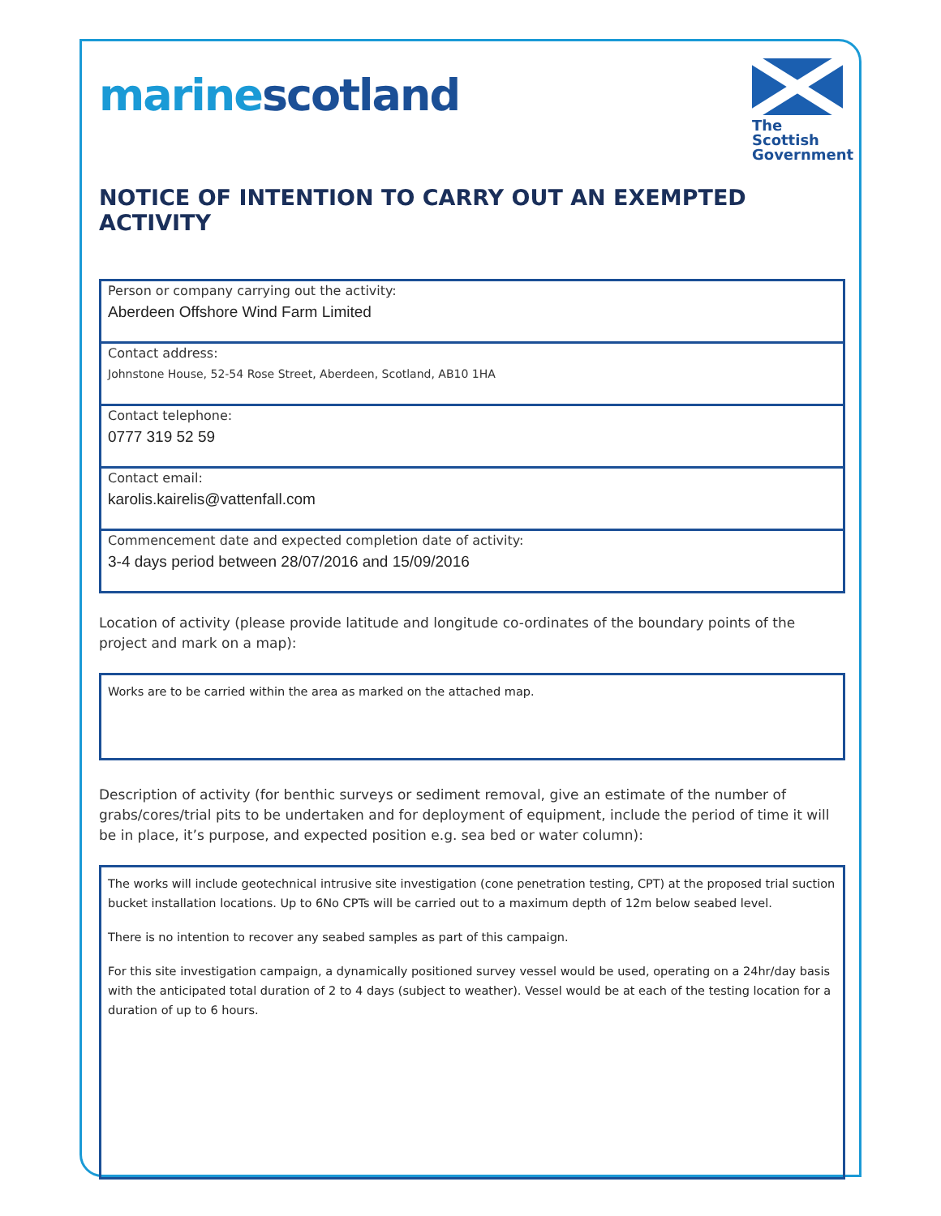marine scotland
The Scottish
Government
NOTICE OF INTENTION TO CARRY OUT AN EXEMPTED ACTIVITY
Person or company carrying out the activity:
Aberdeen Offshore Wind Farm Limited
Contact address:
Johnstone House, 52-54 Rose Street, Aberdeen, Scotland, AB10 1HA
Contact telephone:
0777 319 52 59
Contact email:
karolis.kairelis@vattenfall.com
Commencement date and expected completion date of activity:
3-4 days period between 28/07/2016 and 15/09/2016
Location of activity (please provide latitude and longitude co-ordinates of the boundary points of the project and mark on a map):
Works are to be carried within the area as marked on the attached map.
Description of activity (for benthic surveys or sediment removal, give an estimate of the number of grabs/cores/trial pits to be undertaken and for deployment of equipment, include the period of time it will be in place, it’s purpose, and expected position e.g. sea bed or water column):
The works will include geotechnical intrusive site investigation (cone penetration testing, CPT) at the proposed trial suction bucket installation locations. Up to 6No CPTs will be carried out to a maximum depth of 12m below seabed level.
There is no intention to recover any seabed samples as part of this campaign.
For this site investigation campaign, a dynamically positioned survey vessel would be used, operating on a 24hr/day basis with the anticipated total duration of 2 to 4 days (subject to weather). Vessel would be at each of the testing location for a duration of up to 6 hours.